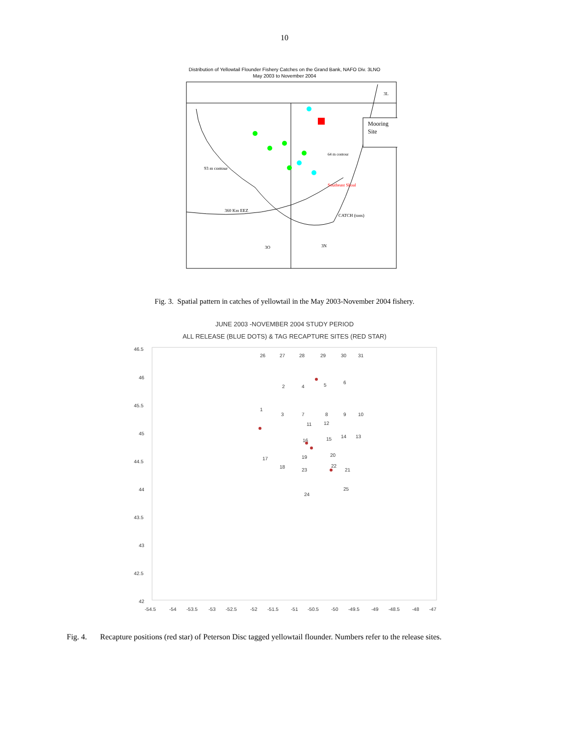10
Distribution of Yellowtail Flounder Fishery Catches on the Grand Bank, NAFO Div. 3LNO
May 2003 to November 2004
Mooring
Site
93 m contour
64 m contour
Southeast Shoal
360 Km EEZ
CATCH (tons)
3O
3N
3L
Fig. 3. Spatial pattern in catches of yellowtail in the May 2003-November 2004 fishery.
JUNE 2003 -NOVEMBER 2004 STUDY PERIOD
ALL RELEASE (BLUE DOTS) & TAG RECAPTURE SITES (RED STAR)
46.5
46
45.5
45
44.5
44
43.5
43
42.5
42
-54.5
-54
-53.5
-53
-52.5
-52
-51.5
-51
-50.5
-50
-49.5
-49
-48.5
-48
-47
26
27
28
29
30
31
2
4
5
6
1
3
7
8
9
10
11
12
13
14
15
16
17
18
19
20
21
22
23
24
25
Fig. 4. Recapture positions (red star) of Peterson Disc tagged yellowtail flounder. Numbers refer to the release sites.